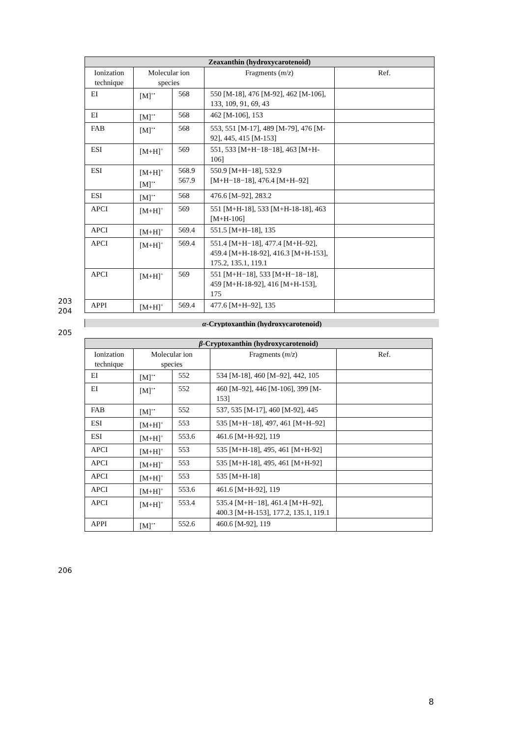| Zeaxanthin (hydroxycarotenoid) | | | | |
| --- | --- | --- | --- | --- |
| Ionization technique | Molecular ion species | | Fragments ( m / z ) | Ref. |
| EI | [M]<sup>+•</sup> | 568 | 550 [M-18], 476 [M-92], 462 [M-106], 133, 109, 91, 69, 43 | |
| EI | [M]<sup>+•</sup> | 568 | 462 [M-106], 153 | |
| FAB | [M]<sup>+•</sup> | 568 | 553, 551 [M-17], 489 [M-79], 476 [M-92], 445, 415 [M-153] | |
| ESI | [M+H]<sup>+</sup> | 569 | 551, 533 [M+H−18−18], 463 [M+H-106] | |
| ESI | [M+H]<sup>+</sup> [M]<sup>+•</sup> | 568.9 567.9 | 550.9 [M+H−18], 532.9 [M+H−18−18], 476.4 [M+H–92] | |
| ESI | [M]<sup>+•</sup> | 568 | 476.6 [M–92], 283.2 | |
| APCI | [M+H]<sup>+</sup> | 569 | 551 [M+H-18], 533 [M+H-18-18], 463 [M+H-106] | |
| APCI | [M+H]<sup>+</sup> | 569.4 | 551.5 [M+H–18], 135 | |
| APCI | [M+H]<sup>+</sup> | 569.4 | 551.4 [M+H−18], 477.4 [M+H–92], 459.4 [M+H-18-92], 416.3 [M+H-153], 175.2, 135.1, 119.1 | |
| APCI | [M+H]<sup>+</sup> | 569 | 551 [M+H−18], 533 [M+H−18−18], 459 [M+H-18-92], 416 [M+H-153], 175 | |
| APPI | [M+H]<sup>+</sup> | 569.4 | 477.6 [M+H–92], 135 | |
203
204
α-Cryptoxanthin (hydroxycarotenoid)
205
| β -Cryptoxanthin (hydroxycarotenoid) | | | | |
| --- | --- | --- | --- | --- |
| Ionization technique | Molecular ion species | | Fragments ( m / z ) | Ref. |
| EI | [M]<sup>+•</sup> | 552 | 534 [M-18], 460 [M–92], 442, 105 | |
| EI | [M]<sup>+•</sup> | 552 | 460 [M–92], 446 [M-106], 399 [M-153] | |
| FAB | [M]<sup>+•</sup> | 552 | 537, 535 [M-17], 460 [M-92], 445 | |
| ESI | [M+H]<sup>+</sup> | 553 | 535 [M+H−18], 497, 461 [M+H–92] | |
| ESI | [M+H]<sup>+</sup> | 553.6 | 461.6 [M+H-92], 119 | |
| APCI | [M+H]<sup>+</sup> | 553 | 535 [M+H-18], 495, 461 [M+H-92] | |
| APCI | [M+H]<sup>+</sup> | 553 | 535 [M+H-18], 495, 461 [M+H-92] | |
| APCI | [M+H]<sup>+</sup> | 553 | 535 [M+H-18] | |
| APCI | [M+H]<sup>+</sup> | 553.6 | 461.6 [M+H-92], 119 | |
| APCI | [M+H]<sup>+</sup> | 553.4 | 535.4 [M+H−18], 461.4 [M+H–92], 400.3 [M+H-153], 177.2, 135.1, 119.1 | |
| APPI | [M]<sup>+•</sup> | 552.6 | 460.6 [M-92], 119 | |
206
8